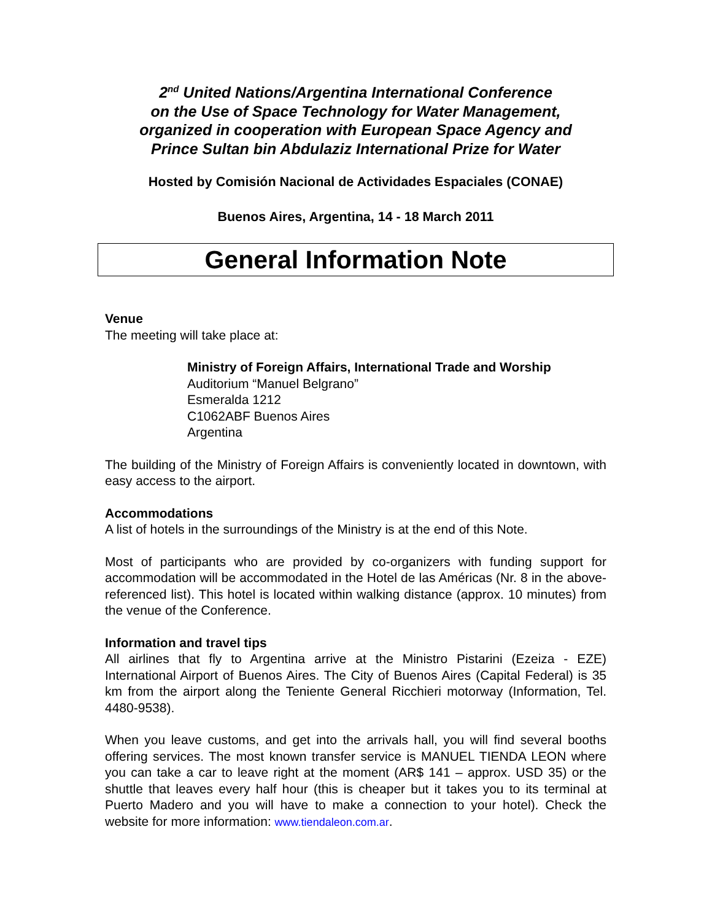2<sup>nd</sup> United Nations/Argentina International Conference
on the Use of Space Technology for Water Management,
organized in cooperation with European Space Agency and
Prince Sultan bin Abdulaziz International Prize for Water
Hosted by Comisión Nacional de Actividades Espaciales (CONAE)
Buenos Aires, Argentina, 14 - 18 March 2011
General Information Note
Venue
The meeting will take place at:
Ministry of Foreign Affairs, International Trade and Worship
Auditorium “Manuel Belgrano”
Esmeralda 1212
C1062ABF Buenos Aires
Argentina
The building of the Ministry of Foreign Affairs is conveniently located in downtown, with easy access to the airport.
Accommodations
A list of hotels in the surroundings of the Ministry is at the end of this Note.
Most of participants who are provided by co-organizers with funding support for accommodation will be accommodated in the Hotel de las Américas (Nr. 8 in the above-referenced list). This hotel is located within walking distance (approx. 10 minutes) from the venue of the Conference.
Information and travel tips
All airlines that fly to Argentina arrive at the Ministro Pistarini (Ezeiza - EZE) International Airport of Buenos Aires. The City of Buenos Aires (Capital Federal) is 35 km from the airport along the Teniente General Ricchieri motorway (Information, Tel. 4480-9538).
When you leave customs, and get into the arrivals hall, you will find several booths offering services. The most known transfer service is MANUEL TIENDA LEON where you can take a car to leave right at the moment (AR$ 141 – approx. USD 35) or the shuttle that leaves every half hour (this is cheaper but it takes you to its terminal at Puerto Madero and you will have to make a connection to your hotel). Check the website for more information: www.tiendaleon.com.ar.